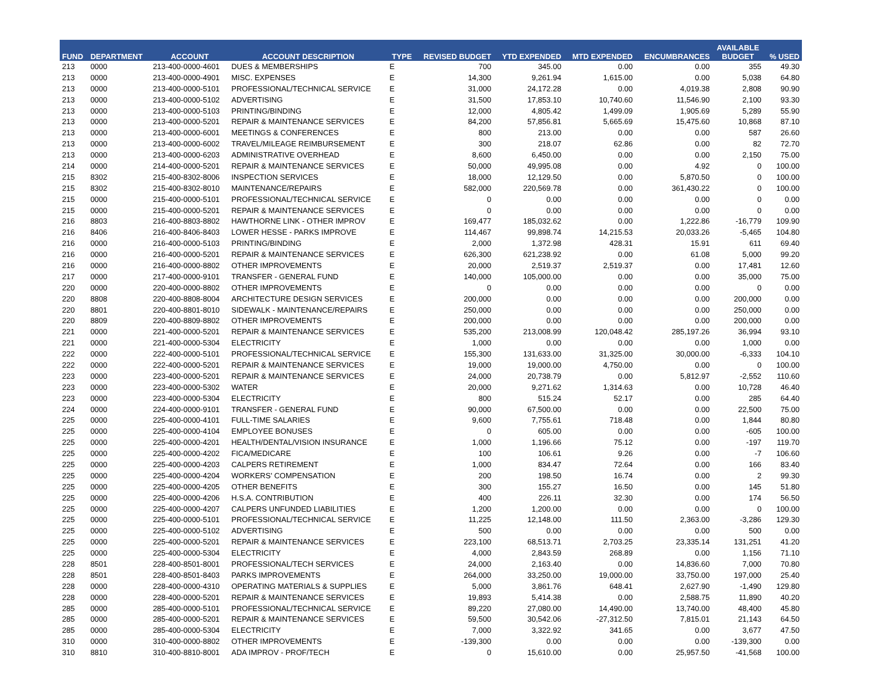| FUND | DEPARTMENT | ACCOUNT | ACCOUNT DESCRIPTION | TYPE | REVISED BUDGET | YTD EXPENDED | MTD EXPENDED | ENCUMBRANCES | AVAILABLE BUDGET | % USED |
| --- | --- | --- | --- | --- | --- | --- | --- | --- | --- | --- |
| 213 | 0000 | 213-400-0000-4601 | DUES & MEMBERSHIPS | E | 700 | 345.00 | 0.00 | 0.00 | 355 | 49.30 |
| 213 | 0000 | 213-400-0000-4901 | MISC. EXPENSES | E | 14,300 | 9,261.94 | 1,615.00 | 0.00 | 5,038 | 64.80 |
| 213 | 0000 | 213-400-0000-5101 | PROFESSIONAL/TECHNICAL SERVICE | E | 31,000 | 24,172.28 | 0.00 | 4,019.38 | 2,808 | 90.90 |
| 213 | 0000 | 213-400-0000-5102 | ADVERTISING | E | 31,500 | 17,853.10 | 10,740.60 | 11,546.90 | 2,100 | 93.30 |
| 213 | 0000 | 213-400-0000-5103 | PRINTING/BINDING | E | 12,000 | 4,805.42 | 1,499.09 | 1,905.69 | 5,289 | 55.90 |
| 213 | 0000 | 213-400-0000-5201 | REPAIR & MAINTENANCE SERVICES | E | 84,200 | 57,856.81 | 5,665.69 | 15,475.60 | 10,868 | 87.10 |
| 213 | 0000 | 213-400-0000-6001 | MEETINGS & CONFERENCES | E | 800 | 213.00 | 0.00 | 0.00 | 587 | 26.60 |
| 213 | 0000 | 213-400-0000-6002 | TRAVEL/MILEAGE REIMBURSEMENT | E | 300 | 218.07 | 62.86 | 0.00 | 82 | 72.70 |
| 213 | 0000 | 213-400-0000-6203 | ADMINISTRATIVE OVERHEAD | E | 8,600 | 6,450.00 | 0.00 | 0.00 | 2,150 | 75.00 |
| 214 | 0000 | 214-400-0000-5201 | REPAIR & MAINTENANCE SERVICES | E | 50,000 | 49,995.08 | 0.00 | 4.92 | 0 | 100.00 |
| 215 | 8302 | 215-400-8302-8006 | INSPECTION SERVICES | E | 18,000 | 12,129.50 | 0.00 | 5,870.50 | 0 | 100.00 |
| 215 | 8302 | 215-400-8302-8010 | MAINTENANCE/REPAIRS | E | 582,000 | 220,569.78 | 0.00 | 361,430.22 | 0 | 100.00 |
| 215 | 0000 | 215-400-0000-5101 | PROFESSIONAL/TECHNICAL SERVICE | E | 0 | 0.00 | 0.00 | 0.00 | 0 | 0.00 |
| 215 | 0000 | 215-400-0000-5201 | REPAIR & MAINTENANCE SERVICES | E | 0 | 0.00 | 0.00 | 0.00 | 0 | 0.00 |
| 216 | 8803 | 216-400-8803-8802 | HAWTHORNE LINK - OTHER IMPROV | E | 169,477 | 185,032.62 | 0.00 | 1,222.86 | -16,779 | 109.90 |
| 216 | 8406 | 216-400-8406-8403 | LOWER HESSE - PARKS IMPROVE | E | 114,467 | 99,898.74 | 14,215.53 | 20,033.26 | -5,465 | 104.80 |
| 216 | 0000 | 216-400-0000-5103 | PRINTING/BINDING | E | 2,000 | 1,372.98 | 428.31 | 15.91 | 611 | 69.40 |
| 216 | 0000 | 216-400-0000-5201 | REPAIR & MAINTENANCE SERVICES | E | 626,300 | 621,238.92 | 0.00 | 61.08 | 5,000 | 99.20 |
| 216 | 0000 | 216-400-0000-8802 | OTHER IMPROVEMENTS | E | 20,000 | 2,519.37 | 2,519.37 | 0.00 | 17,481 | 12.60 |
| 217 | 0000 | 217-400-0000-9101 | TRANSFER - GENERAL FUND | E | 140,000 | 105,000.00 | 0.00 | 0.00 | 35,000 | 75.00 |
| 220 | 0000 | 220-400-0000-8802 | OTHER IMPROVEMENTS | E | 0 | 0.00 | 0.00 | 0.00 | 0 | 0.00 |
| 220 | 8808 | 220-400-8808-8004 | ARCHITECTURE DESIGN SERVICES | E | 200,000 | 0.00 | 0.00 | 0.00 | 200,000 | 0.00 |
| 220 | 8801 | 220-400-8801-8010 | SIDEWALK - MAINTENANCE/REPAIRS | E | 250,000 | 0.00 | 0.00 | 0.00 | 250,000 | 0.00 |
| 220 | 8809 | 220-400-8809-8802 | OTHER IMPROVEMENTS | E | 200,000 | 0.00 | 0.00 | 0.00 | 200,000 | 0.00 |
| 221 | 0000 | 221-400-0000-5201 | REPAIR & MAINTENANCE SERVICES | E | 535,200 | 213,008.99 | 120,048.42 | 285,197.26 | 36,994 | 93.10 |
| 221 | 0000 | 221-400-0000-5304 | ELECTRICITY | E | 1,000 | 0.00 | 0.00 | 0.00 | 1,000 | 0.00 |
| 222 | 0000 | 222-400-0000-5101 | PROFESSIONAL/TECHNICAL SERVICE | E | 155,300 | 131,633.00 | 31,325.00 | 30,000.00 | -6,333 | 104.10 |
| 222 | 0000 | 222-400-0000-5201 | REPAIR & MAINTENANCE SERVICES | E | 19,000 | 19,000.00 | 4,750.00 | 0.00 | 0 | 100.00 |
| 223 | 0000 | 223-400-0000-5201 | REPAIR & MAINTENANCE SERVICES | E | 24,000 | 20,738.79 | 0.00 | 5,812.97 | -2,552 | 110.60 |
| 223 | 0000 | 223-400-0000-5302 | WATER | E | 20,000 | 9,271.62 | 1,314.63 | 0.00 | 10,728 | 46.40 |
| 223 | 0000 | 223-400-0000-5304 | ELECTRICITY | E | 800 | 515.24 | 52.17 | 0.00 | 285 | 64.40 |
| 224 | 0000 | 224-400-0000-9101 | TRANSFER - GENERAL FUND | E | 90,000 | 67,500.00 | 0.00 | 0.00 | 22,500 | 75.00 |
| 225 | 0000 | 225-400-0000-4101 | FULL-TIME SALARIES | E | 9,600 | 7,755.61 | 718.48 | 0.00 | 1,844 | 80.80 |
| 225 | 0000 | 225-400-0000-4104 | EMPLOYEE BONUSES | E | 0 | 605.00 | 0.00 | 0.00 | -605 | 100.00 |
| 225 | 0000 | 225-400-0000-4201 | HEALTH/DENTAL/VISION INSURANCE | E | 1,000 | 1,196.66 | 75.12 | 0.00 | -197 | 119.70 |
| 225 | 0000 | 225-400-0000-4202 | FICA/MEDICARE | E | 100 | 106.61 | 9.26 | 0.00 | -7 | 106.60 |
| 225 | 0000 | 225-400-0000-4203 | CALPERS RETIREMENT | E | 1,000 | 834.47 | 72.64 | 0.00 | 166 | 83.40 |
| 225 | 0000 | 225-400-0000-4204 | WORKERS' COMPENSATION | E | 200 | 198.50 | 16.74 | 0.00 | 2 | 99.30 |
| 225 | 0000 | 225-400-0000-4205 | OTHER BENEFITS | E | 300 | 155.27 | 16.50 | 0.00 | 145 | 51.80 |
| 225 | 0000 | 225-400-0000-4206 | H.S.A. CONTRIBUTION | E | 400 | 226.11 | 32.30 | 0.00 | 174 | 56.50 |
| 225 | 0000 | 225-400-0000-4207 | CALPERS UNFUNDED LIABILITIES | E | 1,200 | 1,200.00 | 0.00 | 0.00 | 0 | 100.00 |
| 225 | 0000 | 225-400-0000-5101 | PROFESSIONAL/TECHNICAL SERVICE | E | 11,225 | 12,148.00 | 111.50 | 2,363.00 | -3,286 | 129.30 |
| 225 | 0000 | 225-400-0000-5102 | ADVERTISING | E | 500 | 0.00 | 0.00 | 0.00 | 500 | 0.00 |
| 225 | 0000 | 225-400-0000-5201 | REPAIR & MAINTENANCE SERVICES | E | 223,100 | 68,513.71 | 2,703.25 | 23,335.14 | 131,251 | 41.20 |
| 225 | 0000 | 225-400-0000-5304 | ELECTRICITY | E | 4,000 | 2,843.59 | 268.89 | 0.00 | 1,156 | 71.10 |
| 228 | 8501 | 228-400-8501-8001 | PROFESSIONAL/TECH SERVICES | E | 24,000 | 2,163.40 | 0.00 | 14,836.60 | 7,000 | 70.80 |
| 228 | 8501 | 228-400-8501-8403 | PARKS IMPROVEMENTS | E | 264,000 | 33,250.00 | 19,000.00 | 33,750.00 | 197,000 | 25.40 |
| 228 | 0000 | 228-400-0000-4310 | OPERATING MATERIALS & SUPPLIES | E | 5,000 | 3,861.76 | 648.41 | 2,627.90 | -1,490 | 129.80 |
| 228 | 0000 | 228-400-0000-5201 | REPAIR & MAINTENANCE SERVICES | E | 19,893 | 5,414.38 | 0.00 | 2,588.75 | 11,890 | 40.20 |
| 285 | 0000 | 285-400-0000-5101 | PROFESSIONAL/TECHNICAL SERVICE | E | 89,220 | 27,080.00 | 14,490.00 | 13,740.00 | 48,400 | 45.80 |
| 285 | 0000 | 285-400-0000-5201 | REPAIR & MAINTENANCE SERVICES | E | 59,500 | 30,542.06 | -27,312.50 | 7,815.01 | 21,143 | 64.50 |
| 285 | 0000 | 285-400-0000-5304 | ELECTRICITY | E | 7,000 | 3,322.92 | 341.65 | 0.00 | 3,677 | 47.50 |
| 310 | 0000 | 310-400-0000-8802 | OTHER IMPROVEMENTS | E | -139,300 | 0.00 | 0.00 | 0.00 | -139,300 | 0.00 |
| 310 | 8810 | 310-400-8810-8001 | ADA IMPROV - PROF/TECH | E | 0 | 15,610.00 | 0.00 | 25,957.50 | -41,568 | 100.00 |